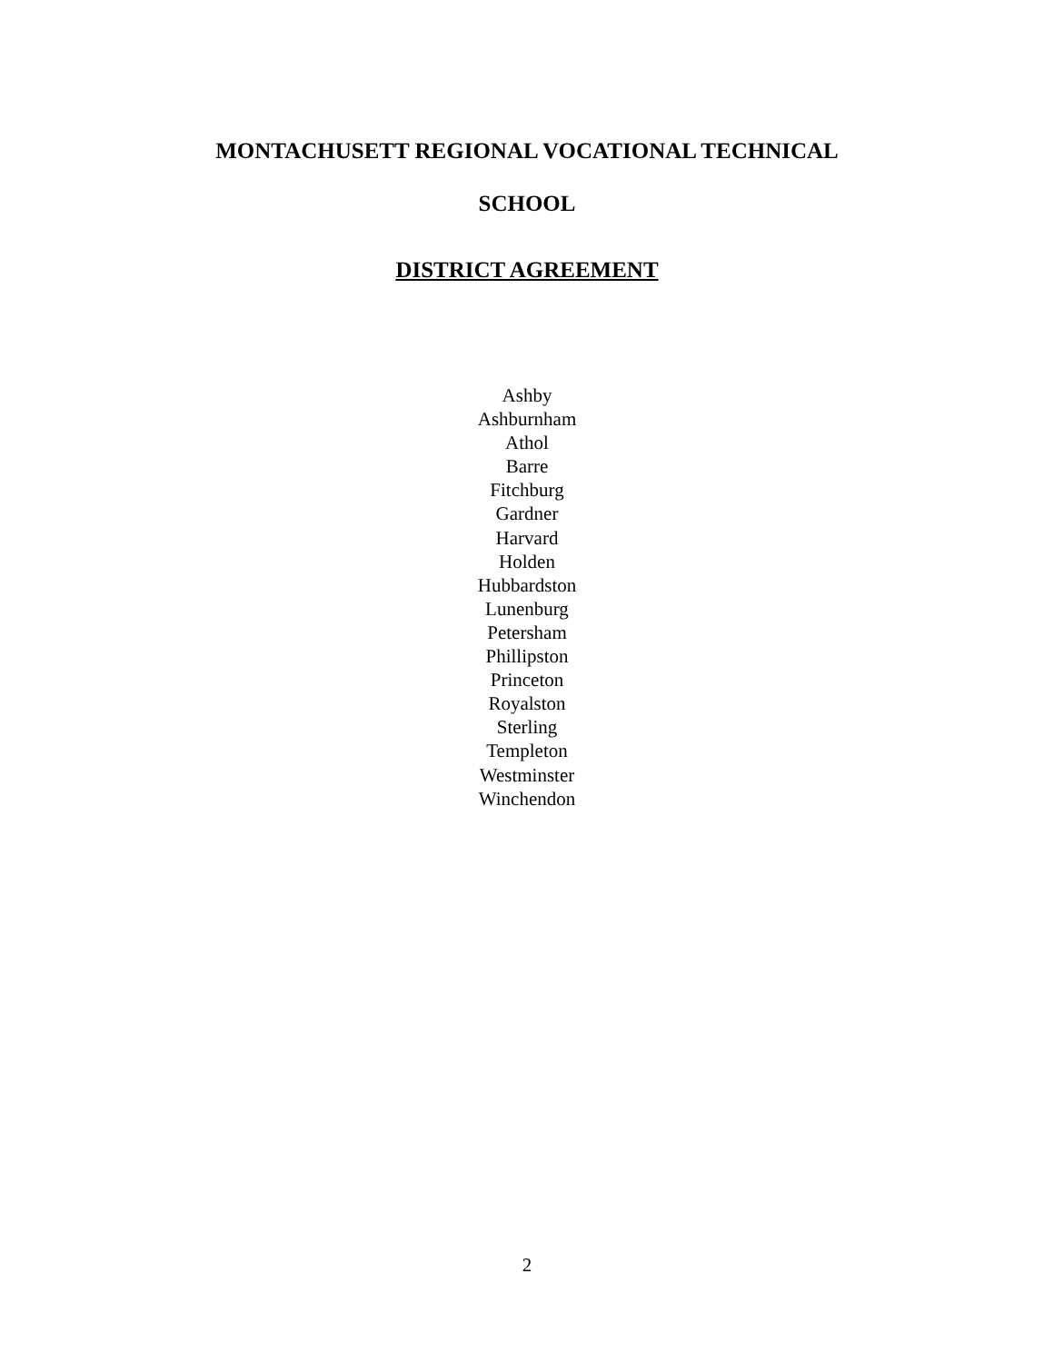MONTACHUSETT REGIONAL VOCATIONAL TECHNICAL
SCHOOL
DISTRICT AGREEMENT
Ashby
Ashburnham
Athol
Barre
Fitchburg
Gardner
Harvard
Holden
Hubbardston
Lunenburg
Petersham
Phillipston
Princeton
Royalston
Sterling
Templeton
Westminster
Winchendon
2